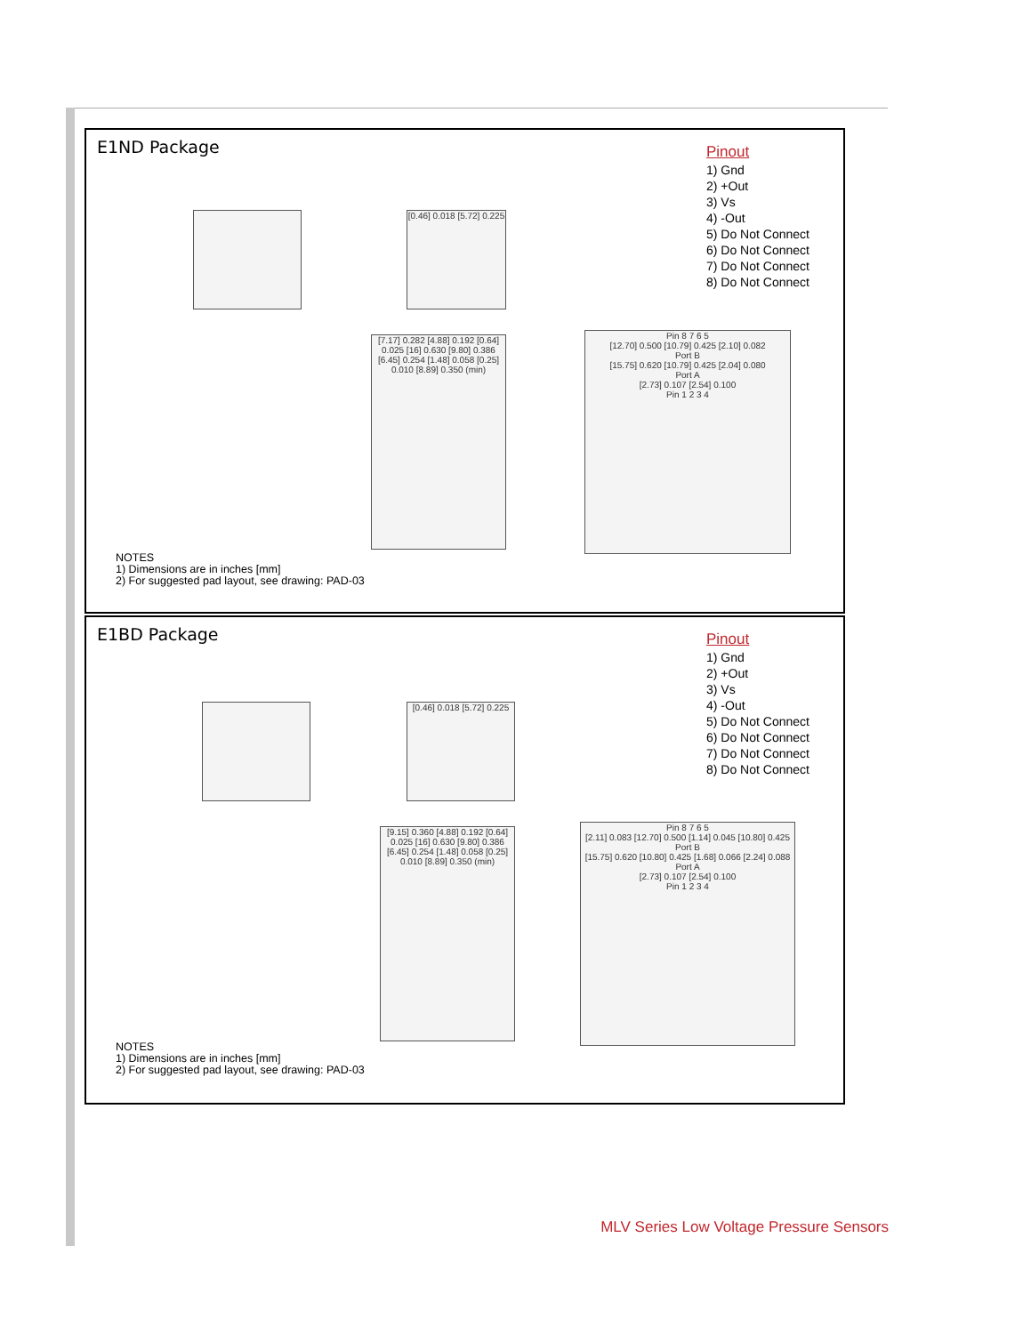E1ND Package
Pinout
1) Gnd
2) +Out
3) Vs
4) -Out
5) Do Not Connect
6) Do Not Connect
7) Do Not Connect
8) Do Not Connect
[0.46] 0.018 [5.72] 0.225
[7.17] 0.282 [4.88] 0.192 [0.64] 0.025 [16] 0.630 [9.80] 0.386 [6.45] 0.254 [1.48] 0.058 [0.25] 0.010 [8.89] 0.350 (min)
Pin 8 7 6 5
[12.70] 0.500 [10.79] 0.425 [2.10] 0.082
Port B
[15.75] 0.620 [10.79] 0.425 [2.04] 0.080
Port A
[2.73] 0.107 [2.54] 0.100
Pin 1 2 3 4
NOTES
1) Dimensions are in inches [mm]
2) For suggested pad layout, see drawing: PAD-03
E1BD Package
Pinout
1) Gnd
2) +Out
3) Vs
4) -Out
5) Do Not Connect
6) Do Not Connect
7) Do Not Connect
8) Do Not Connect
[0.46] 0.018 [5.72] 0.225
[9.15] 0.360 [4.88] 0.192 [0.64] 0.025 [16] 0.630 [9.80] 0.386 [6.45] 0.254 [1.48] 0.058 [0.25] 0.010 [8.89] 0.350 (min)
Pin 8 7 6 5
[2.11] 0.083 [12.70] 0.500 [1.14] 0.045 [10.80] 0.425
Port B
[15.75] 0.620 [10.80] 0.425 [1.68] 0.066 [2.24] 0.088
Port A
[2.73] 0.107 [2.54] 0.100
Pin 1 2 3 4
NOTES
1) Dimensions are in inches [mm]
2) For suggested pad layout, see drawing: PAD-03
MLV Series Low Voltage Pressure Sensors